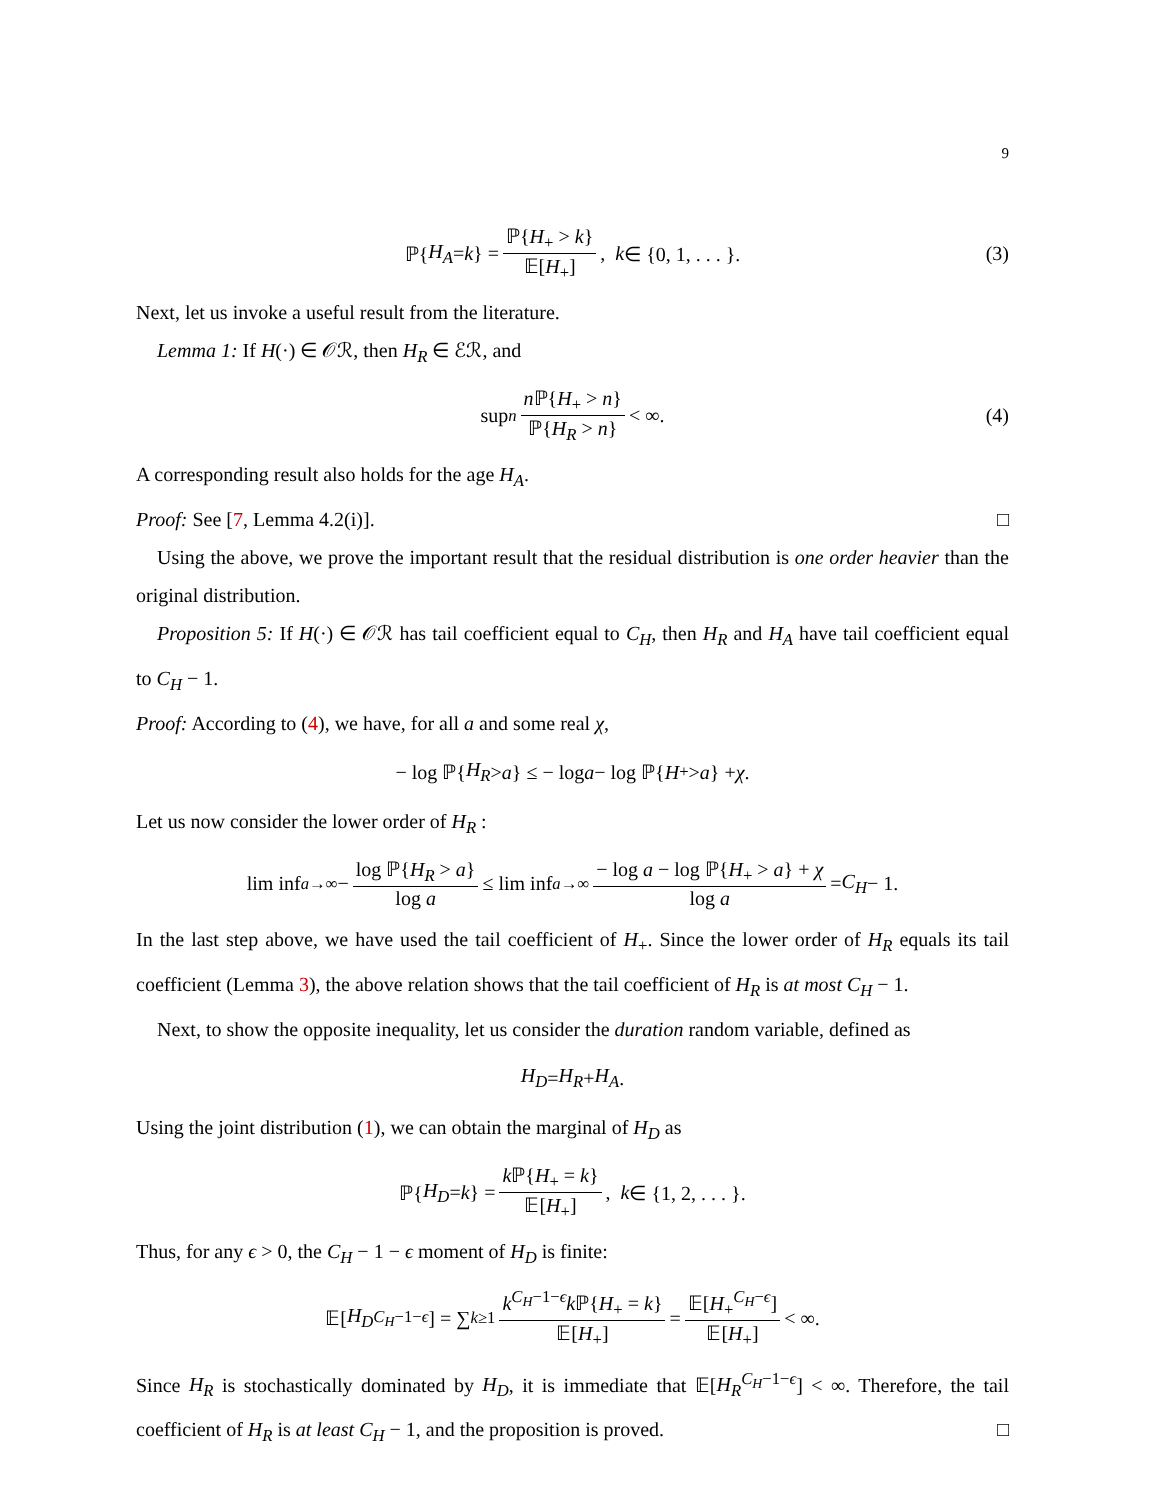9
ℙ{ H<sub>A</sub> = k } = ℙ{H<sub>+</sub> > k} 𝔼[H<sub>+</sub>], k ∈ {0, 1, . . . }. (3)
Next, let us invoke a useful result from the literature.
Lemma 1: If H(·) ∈ 𝒪ℛ, then H<sub>R</sub> ∈ ℰℛ, and
sup<sub>n</sub> n ℙ{H<sub>+</sub> > n} ℙ{H<sub>R</sub> > n} < ∞. (4)
A corresponding result also holds for the age H<sub>A</sub>.
Proof: See [7, Lemma 4.2(i)]. □
Using the above, we prove the important result that the residual distribution is one order heavier than the original distribution.
Proposition 5: If H(·) ∈ 𝒪ℛ has tail coefficient equal to C<sub>H</sub>, then H<sub>R</sub> and H<sub>A</sub> have tail coefficient equal to C<sub>H</sub> − 1.
Proof: According to (4), we have, for all a and some real χ,
− log ℙ{ H<sub>R</sub> > a } ≤ − log a − log ℙ{ H<sub>+</sub> > a } + χ.
Let us now consider the lower order of H<sub>R</sub> :
lim inf<sub>a→∞</sub> − log ℙ{H<sub>R</sub> > a} log a ≤ lim inf<sub>a→∞</sub> − log a − log ℙ{H<sub>+</sub> > a} + χ log a = C<sub>H</sub> − 1.
In the last step above, we have used the tail coefficient of H<sub>+</sub>. Since the lower order of H<sub>R</sub> equals its tail coefficient (Lemma 3), the above relation shows that the tail coefficient of H<sub>R</sub> is at most C<sub>H</sub> − 1.
Next, to show the opposite inequality, let us consider the duration random variable, defined as
H<sub>D</sub> = H<sub>R</sub> + H<sub>A</sub>.
Using the joint distribution (1), we can obtain the marginal of H<sub>D</sub> as
ℙ{ H<sub>D</sub> = k } = k ℙ{H<sub>+</sub> = k} 𝔼[H<sub>+</sub>], k ∈ {1, 2, . . . }.
Thus, for any ϵ > 0, the C<sub>H</sub> − 1 − ϵ moment of H<sub>D</sub> is finite:
𝔼[H<sub>D</sub><sup>C<sub>H</sub>−1−ϵ</sup>] = ∑<sub>k≥1</sub> k<sup>C<sub>H</sub>−1−ϵ</sup>k ℙ{H<sub>+</sub> = k} 𝔼[H<sub>+</sub>] = 𝔼[H<sub>+</sub><sup>C<sub>H</sub>−ϵ</sup>] 𝔼[H<sub>+</sub>] < ∞.
Since H<sub>R</sub> is stochastically dominated by H<sub>D</sub>, it is immediate that 𝔼[H<sub>R</sub><sup>C<sub>H</sub>−1−ϵ</sup>] < ∞. Therefore, the tail coefficient of H<sub>R</sub> is at least C<sub>H</sub> − 1, and the proposition is proved. □